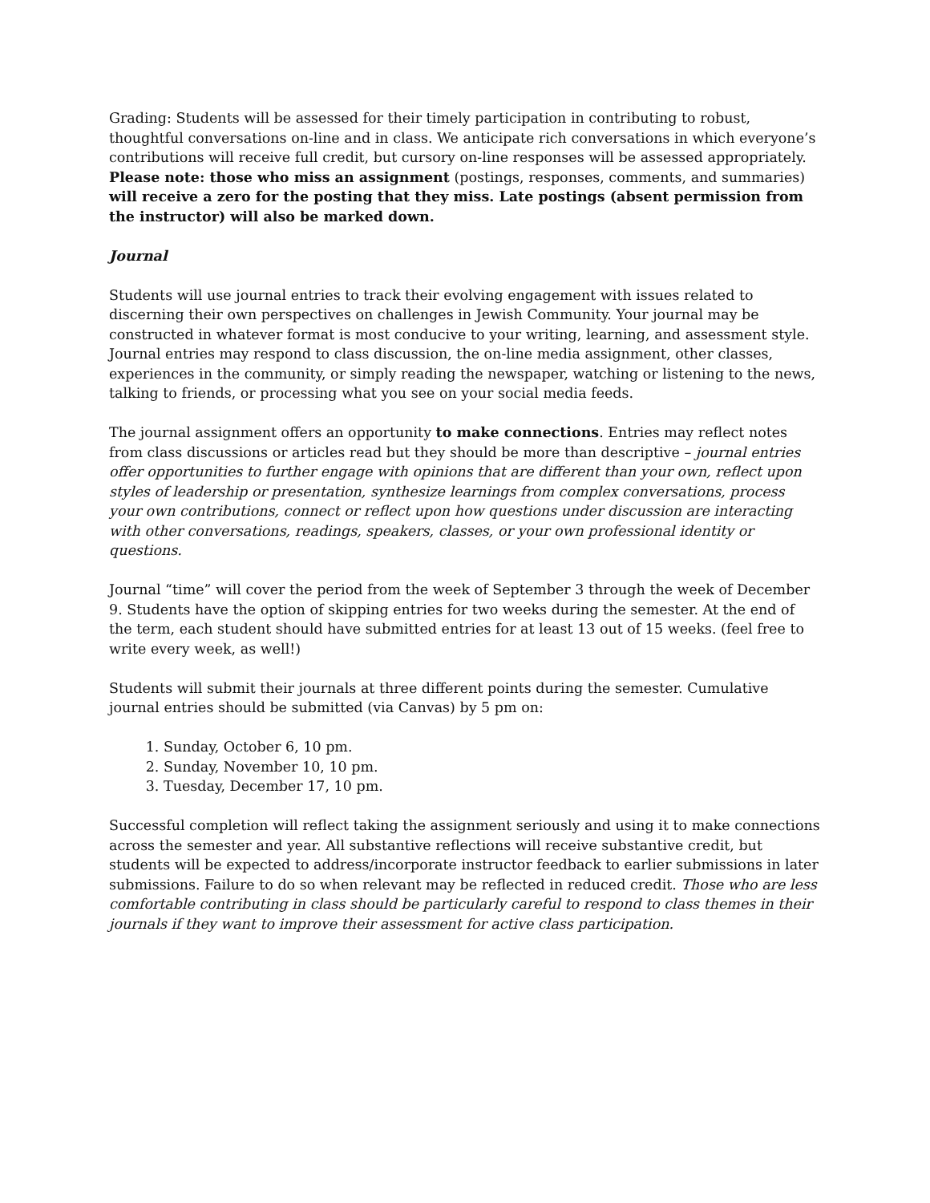Grading: Students will be assessed for their timely participation in contributing to robust, thoughtful conversations on-line and in class. We anticipate rich conversations in which everyone’s contributions will receive full credit, but cursory on-line responses will be assessed appropriately. Please note: those who miss an assignment (postings, responses, comments, and summaries) will receive a zero for the posting that they miss. Late postings (absent permission from the instructor) will also be marked down.
Journal
Students will use journal entries to track their evolving engagement with issues related to discerning their own perspectives on challenges in Jewish Community. Your journal may be constructed in whatever format is most conducive to your writing, learning, and assessment style. Journal entries may respond to class discussion, the on-line media assignment, other classes, experiences in the community, or simply reading the newspaper, watching or listening to the news, talking to friends, or processing what you see on your social media feeds.
The journal assignment offers an opportunity to make connections. Entries may reflect notes from class discussions or articles read but they should be more than descriptive – journal entries offer opportunities to further engage with opinions that are different than your own, reflect upon styles of leadership or presentation, synthesize learnings from complex conversations, process your own contributions, connect or reflect upon how questions under discussion are interacting with other conversations, readings, speakers, classes, or your own professional identity or questions.
Journal “time” will cover the period from the week of September 3 through the week of December 9. Students have the option of skipping entries for two weeks during the semester. At the end of the term, each student should have submitted entries for at least 13 out of 15 weeks. (feel free to write every week, as well!)
Students will submit their journals at three different points during the semester. Cumulative journal entries should be submitted (via Canvas) by 5 pm on:
1. Sunday, October 6, 10 pm.
2. Sunday, November 10, 10 pm.
3. Tuesday, December 17, 10 pm.
Successful completion will reflect taking the assignment seriously and using it to make connections across the semester and year. All substantive reflections will receive substantive credit, but students will be expected to address/incorporate instructor feedback to earlier submissions in later submissions. Failure to do so when relevant may be reflected in reduced credit. Those who are less comfortable contributing in class should be particularly careful to respond to class themes in their journals if they want to improve their assessment for active class participation.